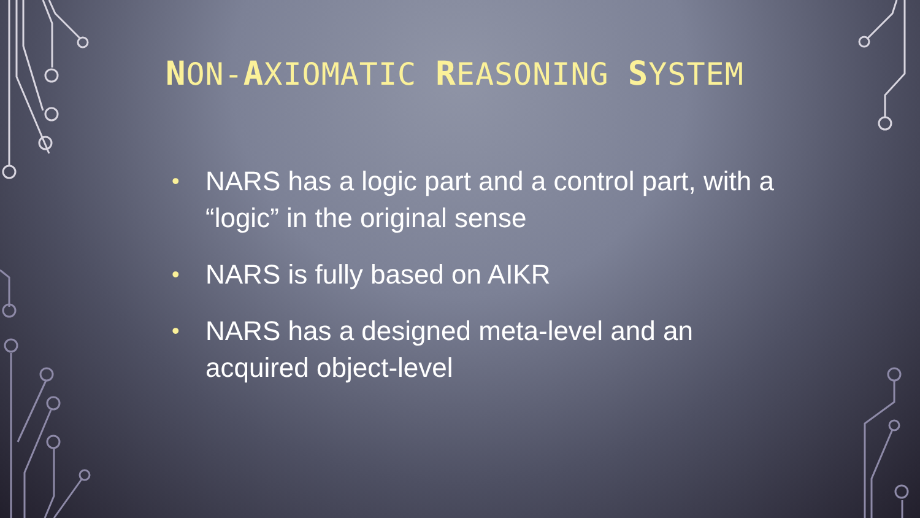NON-AXIOMATIC REASONING SYSTEM
• NARS has a logic part and a control part, with a “logic” in the original sense
• NARS is fully based on AIKR
• NARS has a designed meta-level and an acquired object-level